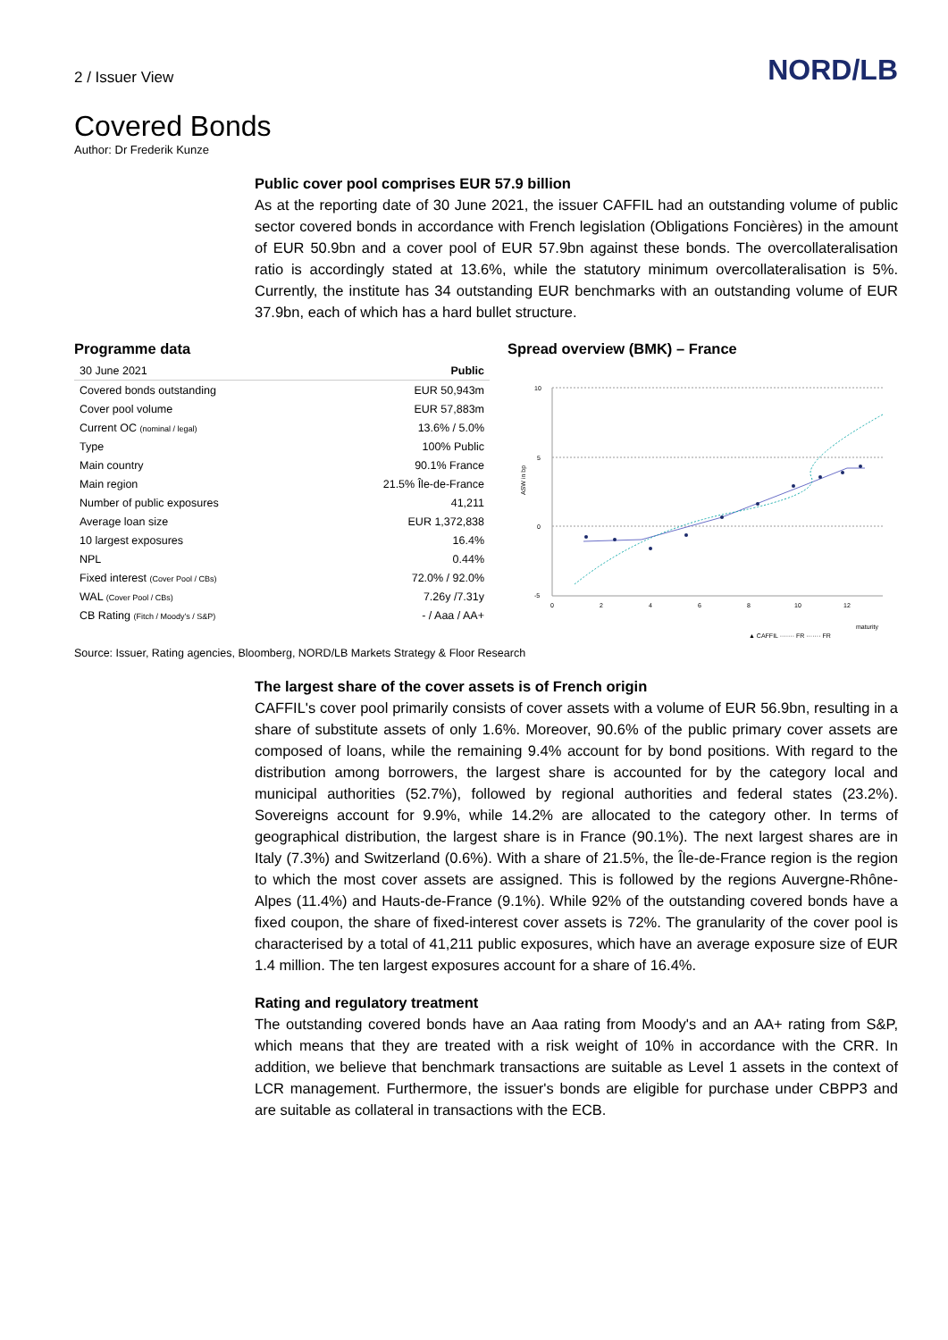2 / Issuer View
NORD/LB
Covered Bonds
Author: Dr Frederik Kunze
Public cover pool comprises EUR 57.9 billion
As at the reporting date of 30 June 2021, the issuer CAFFIL had an outstanding volume of public sector covered bonds in accordance with French legislation (Obligations Foncières) in the amount of EUR 50.9bn and a cover pool of EUR 57.9bn against these bonds. The overcollateralisation ratio is accordingly stated at 13.6%, while the statutory minimum overcollateralisation is 5%. Currently, the institute has 34 outstanding EUR benchmarks with an outstanding volume of EUR 37.9bn, each of which has a hard bullet structure.
Programme data
| 30 June 2021 | Public |
| --- | --- |
| Covered bonds outstanding | EUR 50,943m |
| Cover pool volume | EUR 57,883m |
| Current OC (nominal / legal) | 13.6% / 5.0% |
| Type | 100% Public |
| Main country | 90.1% France |
| Main region | 21.5% Île-de-France |
| Number of public exposures | 41,211 |
| Average loan size | EUR 1,372,838 |
| 10 largest exposures | 16.4% |
| NPL | 0.44% |
| Fixed interest (Cover Pool / CBs) | 72.0% / 92.0% |
| WAL (Cover Pool / CBs) | 7.26y /7.31y |
| CB Rating (Fitch / Moody’s / S&P) | - / Aaa / AA+ |
Spread overview (BMK) – France
10
5
0
-5
0
2
4
6
8
10
12
maturity
ASW in bp
▲ CAFFIL ······· FR ······· FR
Source: Issuer, Rating agencies, Bloomberg, NORD/LB Markets Strategy & Floor Research
The largest share of the cover assets is of French origin
CAFFIL's cover pool primarily consists of cover assets with a volume of EUR 56.9bn, resulting in a share of substitute assets of only 1.6%. Moreover, 90.6% of the public primary cover assets are composed of loans, while the remaining 9.4% account for by bond positions. With regard to the distribution among borrowers, the largest share is accounted for by the category local and municipal authorities (52.7%), followed by regional authorities and federal states (23.2%). Sovereigns account for 9.9%, while 14.2% are allocated to the category other. In terms of geographical distribution, the largest share is in France (90.1%). The next largest shares are in Italy (7.3%) and Switzerland (0.6%). With a share of 21.5%, the Île-de-France region is the region to which the most cover assets are assigned. This is followed by the regions Auvergne-Rhône-Alpes (11.4%) and Hauts-de-France (9.1%). While 92% of the outstanding covered bonds have a fixed coupon, the share of fixed-interest cover assets is 72%. The granularity of the cover pool is characterised by a total of 41,211 public exposures, which have an average exposure size of EUR 1.4 million. The ten largest exposures account for a share of 16.4%.
Rating and regulatory treatment
The outstanding covered bonds have an Aaa rating from Moody's and an AA+ rating from S&P, which means that they are treated with a risk weight of 10% in accordance with the CRR. In addition, we believe that benchmark transactions are suitable as Level 1 assets in the context of LCR management. Furthermore, the issuer's bonds are eligible for purchase under CBPP3 and are suitable as collateral in transactions with the ECB.